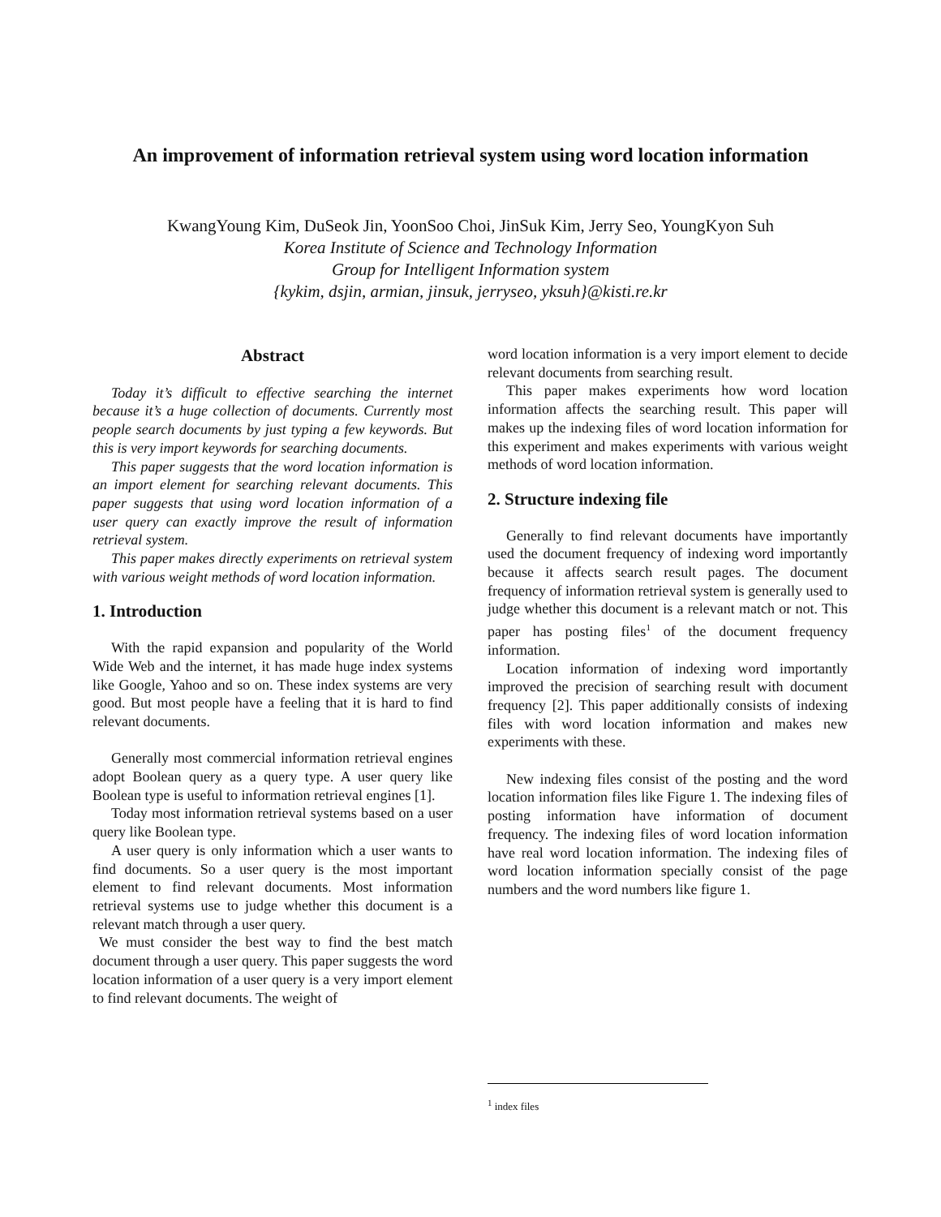An improvement of information retrieval system using word location information
KwangYoung Kim, DuSeok Jin, YoonSoo Choi, JinSuk Kim, Jerry Seo, YoungKyon Suh
Korea Institute of Science and Technology Information
Group for Intelligent Information system
{kykim, dsjin, armian, jinsuk, jerryseo, yksuh}@kisti.re.kr
Abstract
Today it’s difficult to effective searching the internet because it’s a huge collection of documents. Currently most people search documents by just typing a few keywords. But this is very import keywords for searching documents.
This paper suggests that the word location information is an import element for searching relevant documents. This paper suggests that using word location information of a user query can exactly improve the result of information retrieval system.
This paper makes directly experiments on retrieval system with various weight methods of word location information.
1. Introduction
With the rapid expansion and popularity of the World Wide Web and the internet, it has made huge index systems like Google, Yahoo and so on. These index systems are very good. But most people have a feeling that it is hard to find relevant documents.
Generally most commercial information retrieval engines adopt Boolean query as a query type. A user query like Boolean type is useful to information retrieval engines [1].
Today most information retrieval systems based on a user query like Boolean type.
A user query is only information which a user wants to find documents. So a user query is the most important element to find relevant documents. Most information retrieval systems use to judge whether this document is a relevant match through a user query.
We must consider the best way to find the best match document through a user query. This paper suggests the word location information of a user query is a very import element to find relevant documents. The weight of
word location information is a very import element to decide relevant documents from searching result.
This paper makes experiments how word location information affects the searching result. This paper will makes up the indexing files of word location information for this experiment and makes experiments with various weight methods of word location information.
2. Structure indexing file
Generally to find relevant documents have importantly used the document frequency of indexing word importantly because it affects search result pages. The document frequency of information retrieval system is generally used to judge whether this document is a relevant match or not. This paper has posting files<sup>1</sup> of the document frequency information.
Location information of indexing word importantly improved the precision of searching result with document frequency [2]. This paper additionally consists of indexing files with word location information and makes new experiments with these.
New indexing files consist of the posting and the word location information files like Figure 1. The indexing files of posting information have information of document frequency. The indexing files of word location information have real word location information. The indexing files of word location information specially consist of the page numbers and the word numbers like figure 1.
<sup>1</sup> index files